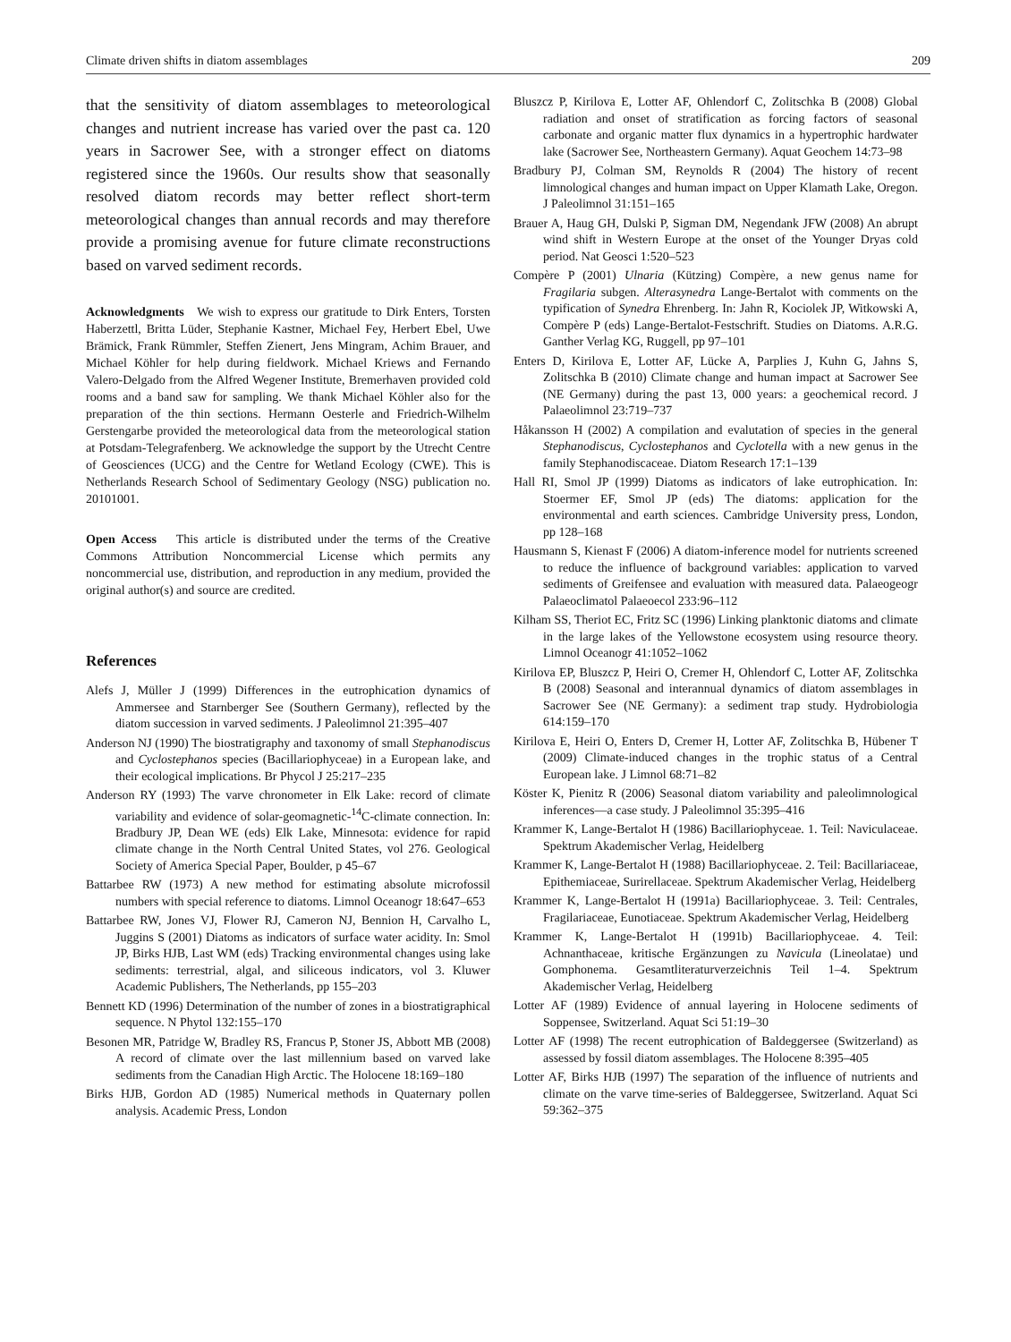Climate driven shifts in diatom assemblages 209
that the sensitivity of diatom assemblages to meteorological changes and nutrient increase has varied over the past ca. 120 years in Sacrower See, with a stronger effect on diatoms registered since the 1960s. Our results show that seasonally resolved diatom records may better reflect short-term meteorological changes than annual records and may therefore provide a promising avenue for future climate reconstructions based on varved sediment records.
Acknowledgments We wish to express our gratitude to Dirk Enters, Torsten Haberzettl, Britta Lüder, Stephanie Kastner, Michael Fey, Herbert Ebel, Uwe Brämick, Frank Rümmler, Steffen Zienert, Jens Mingram, Achim Brauer, and Michael Köhler for help during fieldwork. Michael Kriews and Fernando Valero-Delgado from the Alfred Wegener Institute, Bremerhaven provided cold rooms and a band saw for sampling. We thank Michael Köhler also for the preparation of the thin sections. Hermann Oesterle and Friedrich-Wilhelm Gerstengarbe provided the meteorological data from the meteorological station at Potsdam-Telegrafenberg. We acknowledge the support by the Utrecht Centre of Geosciences (UCG) and the Centre for Wetland Ecology (CWE). This is Netherlands Research School of Sedimentary Geology (NSG) publication no. 20101001.
Open Access This article is distributed under the terms of the Creative Commons Attribution Noncommercial License which permits any noncommercial use, distribution, and reproduction in any medium, provided the original author(s) and source are credited.
References
Alefs J, Müller J (1999) Differences in the eutrophication dynamics of Ammersee and Starnberger See (Southern Germany), reflected by the diatom succession in varved sediments. J Paleolimnol 21:395–407
Anderson NJ (1990) The biostratigraphy and taxonomy of small Stephanodiscus and Cyclostephanos species (Bacillariophyceae) in a European lake, and their ecological implications. Br Phycol J 25:217–235
Anderson RY (1993) The varve chronometer in Elk Lake: record of climate variability and evidence of solar-geomagnetic-<sup>14</sup>C-climate connection. In: Bradbury JP, Dean WE (eds) Elk Lake, Minnesota: evidence for rapid climate change in the North Central United States, vol 276. Geological Society of America Special Paper, Boulder, p 45–67
Battarbee RW (1973) A new method for estimating absolute microfossil numbers with special reference to diatoms. Limnol Oceanogr 18:647–653
Battarbee RW, Jones VJ, Flower RJ, Cameron NJ, Bennion H, Carvalho L, Juggins S (2001) Diatoms as indicators of surface water acidity. In: Smol JP, Birks HJB, Last WM (eds) Tracking environmental changes using lake sediments: terrestrial, algal, and siliceous indicators, vol 3. Kluwer Academic Publishers, The Netherlands, pp 155–203
Bennett KD (1996) Determination of the number of zones in a biostratigraphical sequence. N Phytol 132:155–170
Besonen MR, Patridge W, Bradley RS, Francus P, Stoner JS, Abbott MB (2008) A record of climate over the last millennium based on varved lake sediments from the Canadian High Arctic. The Holocene 18:169–180
Birks HJB, Gordon AD (1985) Numerical methods in Quaternary pollen analysis. Academic Press, London
Bluszcz P, Kirilova E, Lotter AF, Ohlendorf C, Zolitschka B (2008) Global radiation and onset of stratification as forcing factors of seasonal carbonate and organic matter flux dynamics in a hypertrophic hardwater lake (Sacrower See, Northeastern Germany). Aquat Geochem 14:73–98
Bradbury PJ, Colman SM, Reynolds R (2004) The history of recent limnological changes and human impact on Upper Klamath Lake, Oregon. J Paleolimnol 31:151–165
Brauer A, Haug GH, Dulski P, Sigman DM, Negendank JFW (2008) An abrupt wind shift in Western Europe at the onset of the Younger Dryas cold period. Nat Geosci 1:520–523
Compère P (2001) Ulnaria (Kützing) Compère, a new genus name for Fragilaria subgen. Alterasynedra Lange-Bertalot with comments on the typification of Synedra Ehrenberg. In: Jahn R, Kociolek JP, Witkowski A, Compère P (eds) Lange-Bertalot-Festschrift. Studies on Diatoms. A.R.G. Ganther Verlag KG, Ruggell, pp 97–101
Enters D, Kirilova E, Lotter AF, Lücke A, Parplies J, Kuhn G, Jahns S, Zolitschka B (2010) Climate change and human impact at Sacrower See (NE Germany) during the past 13, 000 years: a geochemical record. J Palaeolimnol 23:719–737
Håkansson H (2002) A compilation and evalutation of species in the general Stephanodiscus, Cyclostephanos and Cyclotella with a new genus in the family Stephanodiscaceae. Diatom Research 17:1–139
Hall RI, Smol JP (1999) Diatoms as indicators of lake eutrophication. In: Stoermer EF, Smol JP (eds) The diatoms: application for the environmental and earth sciences. Cambridge University press, London, pp 128–168
Hausmann S, Kienast F (2006) A diatom-inference model for nutrients screened to reduce the influence of background variables: application to varved sediments of Greifensee and evaluation with measured data. Palaeogeogr Palaeoclimatol Palaeoecol 233:96–112
Kilham SS, Theriot EC, Fritz SC (1996) Linking planktonic diatoms and climate in the large lakes of the Yellowstone ecosystem using resource theory. Limnol Oceanogr 41:1052–1062
Kirilova EP, Bluszcz P, Heiri O, Cremer H, Ohlendorf C, Lotter AF, Zolitschka B (2008) Seasonal and interannual dynamics of diatom assemblages in Sacrower See (NE Germany): a sediment trap study. Hydrobiologia 614:159–170
Kirilova E, Heiri O, Enters D, Cremer H, Lotter AF, Zolitschka B, Hübener T (2009) Climate-induced changes in the trophic status of a Central European lake. J Limnol 68:71–82
Köster K, Pienitz R (2006) Seasonal diatom variability and paleolimnological inferences—a case study. J Paleolimnol 35:395–416
Krammer K, Lange-Bertalot H (1986) Bacillariophyceae. 1. Teil: Naviculaceae. Spektrum Akademischer Verlag, Heidelberg
Krammer K, Lange-Bertalot H (1988) Bacillariophyceae. 2. Teil: Bacillariaceae, Epithemiaceae, Surirellaceae. Spektrum Akademischer Verlag, Heidelberg
Krammer K, Lange-Bertalot H (1991a) Bacillariophyceae. 3. Teil: Centrales, Fragilariaceae, Eunotiaceae. Spektrum Akademischer Verlag, Heidelberg
Krammer K, Lange-Bertalot H (1991b) Bacillariophyceae. 4. Teil: Achnanthaceae, kritische Ergänzungen zu Navicula (Lineolatae) und Gomphonema. Gesamtliteraturverzeichnis Teil 1–4. Spektrum Akademischer Verlag, Heidelberg
Lotter AF (1989) Evidence of annual layering in Holocene sediments of Soppensee, Switzerland. Aquat Sci 51:19–30
Lotter AF (1998) The recent eutrophication of Baldeggersee (Switzerland) as assessed by fossil diatom assemblages. The Holocene 8:395–405
Lotter AF, Birks HJB (1997) The separation of the influence of nutrients and climate on the varve time-series of Baldeggersee, Switzerland. Aquat Sci 59:362–375